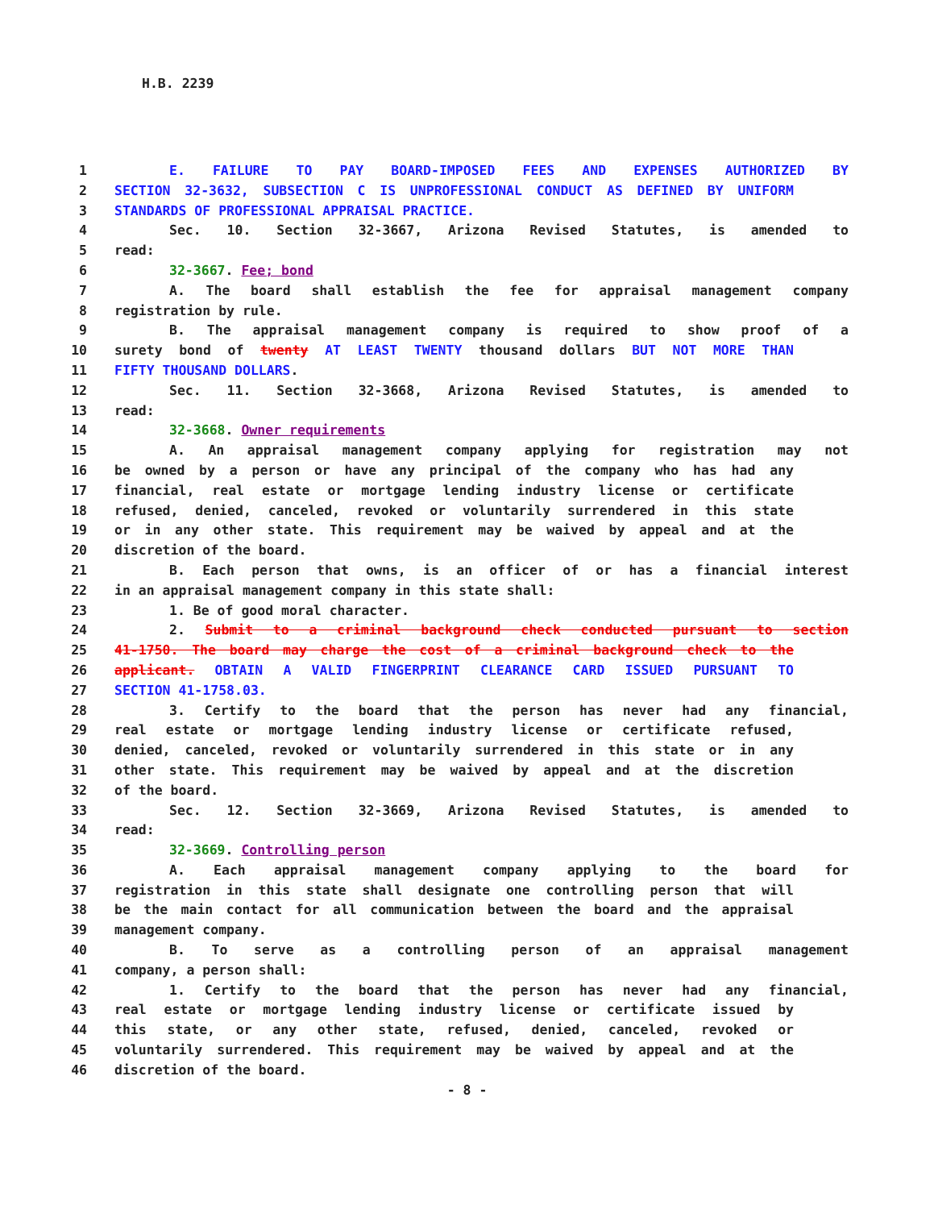H.B. 2239
1 E. FAILURE TO PAY BOARD-IMPOSED FEES AND EXPENSES AUTHORIZED BY
2 SECTION 32-3632, SUBSECTION C IS UNPROFESSIONAL CONDUCT AS DEFINED BY UNIFORM
3 STANDARDS OF PROFESSIONAL APPRAISAL PRACTICE.
4 Sec. 10. Section 32-3667, Arizona Revised Statutes, is amended to
5 read:
6 32-3667. Fee; bond
7 A. The board shall establish the fee for appraisal management company
8 registration by rule.
9 B. The appraisal management company is required to show proof of a
10 surety bond of twenty AT LEAST TWENTY thousand dollars BUT NOT MORE THAN
11 FIFTY THOUSAND DOLLARS.
12 Sec. 11. Section 32-3668, Arizona Revised Statutes, is amended to
13 read:
14 32-3668. Owner requirements
15 A. An appraisal management company applying for registration may not
16 be owned by a person or have any principal of the company who has had any
17 financial, real estate or mortgage lending industry license or certificate
18 refused, denied, canceled, revoked or voluntarily surrendered in this state
19 or in any other state. This requirement may be waived by appeal and at the
20 discretion of the board.
21 B. Each person that owns, is an officer of or has a financial interest
22 in an appraisal management company in this state shall:
23 1. Be of good moral character.
24 2. Submit to a criminal background check conducted pursuant to section
25 41-1750. The board may charge the cost of a criminal background check to the
26 applicant. OBTAIN A VALID FINGERPRINT CLEARANCE CARD ISSUED PURSUANT TO
27 SECTION 41-1758.03.
28 3. Certify to the board that the person has never had any financial,
29 real estate or mortgage lending industry license or certificate refused,
30 denied, canceled, revoked or voluntarily surrendered in this state or in any
31 other state. This requirement may be waived by appeal and at the discretion
32 of the board.
33 Sec. 12. Section 32-3669, Arizona Revised Statutes, is amended to
34 read:
35 32-3669. Controlling person
36 A. Each appraisal management company applying to the board for
37 registration in this state shall designate one controlling person that will
38 be the main contact for all communication between the board and the appraisal
39 management company.
40 B. To serve as a controlling person of an appraisal management
41 company, a person shall:
42 1. Certify to the board that the person has never had any financial,
43 real estate or mortgage lending industry license or certificate issued by
44 this state, or any other state, refused, denied, canceled, revoked or
45 voluntarily surrendered. This requirement may be waived by appeal and at the
46 discretion of the board.
- 8 -